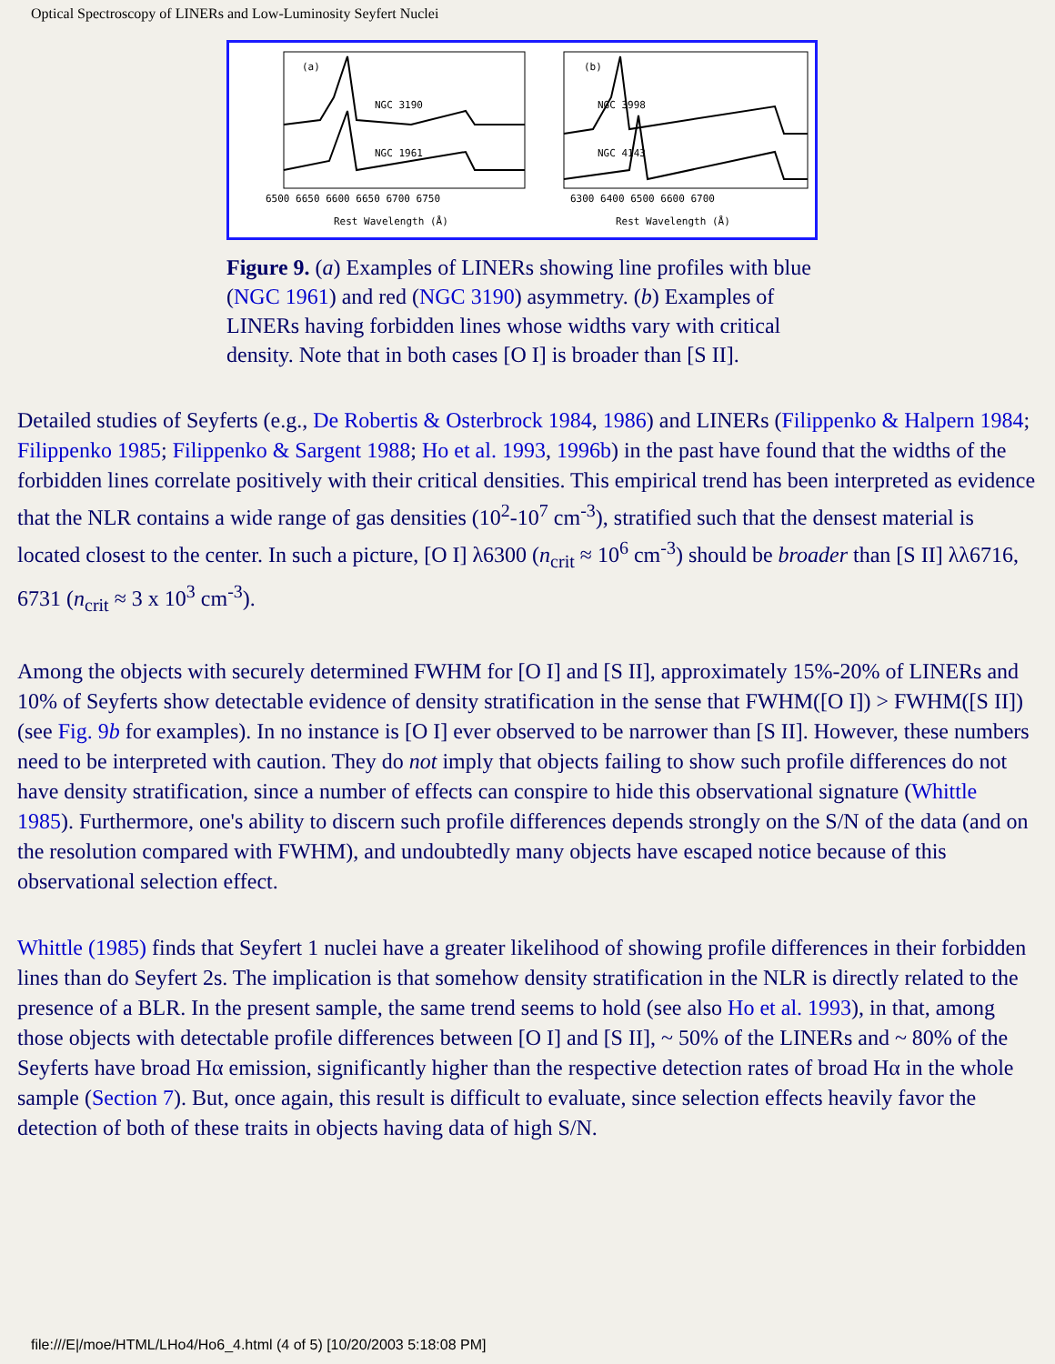Optical Spectroscopy of LINERs and Low-Luminosity Seyfert Nuclei
(a)
NGC 3190
NGC 1961
(b)
NGC 3998
NGC 4143
6500 6650 6600 6650 6700 6750
6300 6400 6500 6600 6700
Rest Wavelength (Å)
Rest Wavelength (Å)
Figure 9. (a) Examples of LINERs showing line profiles with blue (NGC 1961) and red (NGC 3190) asymmetry. (b) Examples of LINERs having forbidden lines whose widths vary with critical density. Note that in both cases [O I] is broader than [S II].
Detailed studies of Seyferts (e.g., De Robertis & Osterbrock 1984, 1986) and LINERs (Filippenko & Halpern 1984; Filippenko 1985; Filippenko & Sargent 1988; Ho et al. 1993, 1996b) in the past have found that the widths of the forbidden lines correlate positively with their critical densities. This empirical trend has been interpreted as evidence that the NLR contains a wide range of gas densities (10<sup>2</sup>-10<sup>7</sup> cm<sup>-3</sup>), stratified such that the densest material is located closest to the center. In such a picture, [O I] λ6300 (n<sub>crit</sub> ≈ 10<sup>6</sup> cm<sup>-3</sup>) should be broader than [S II] λλ6716, 6731 (n<sub>crit</sub> ≈ 3 x 10<sup>3</sup> cm<sup>-3</sup>).
Among the objects with securely determined FWHM for [O I] and [S II], approximately 15%-20% of LINERs and 10% of Seyferts show detectable evidence of density stratification in the sense that FWHM([O I]) > FWHM([S II]) (see Fig. 9b for examples). In no instance is [O I] ever observed to be narrower than [S II]. However, these numbers need to be interpreted with caution. They do not imply that objects failing to show such profile differences do not have density stratification, since a number of effects can conspire to hide this observational signature (Whittle 1985). Furthermore, one's ability to discern such profile differences depends strongly on the S/N of the data (and on the resolution compared with FWHM), and undoubtedly many objects have escaped notice because of this observational selection effect.
Whittle (1985) finds that Seyfert 1 nuclei have a greater likelihood of showing profile differences in their forbidden lines than do Seyfert 2s. The implication is that somehow density stratification in the NLR is directly related to the presence of a BLR. In the present sample, the same trend seems to hold (see also Ho et al. 1993), in that, among those objects with detectable profile differences between [O I] and [S II], ~ 50% of the LINERs and ~ 80% of the Seyferts have broad Hα emission, significantly higher than the respective detection rates of broad Hα in the whole sample (Section 7). But, once again, this result is difficult to evaluate, since selection effects heavily favor the detection of both of these traits in objects having data of high S/N.
file:///E|/moe/HTML/LHo4/Ho6_4.html (4 of 5) [10/20/2003 5:18:08 PM]